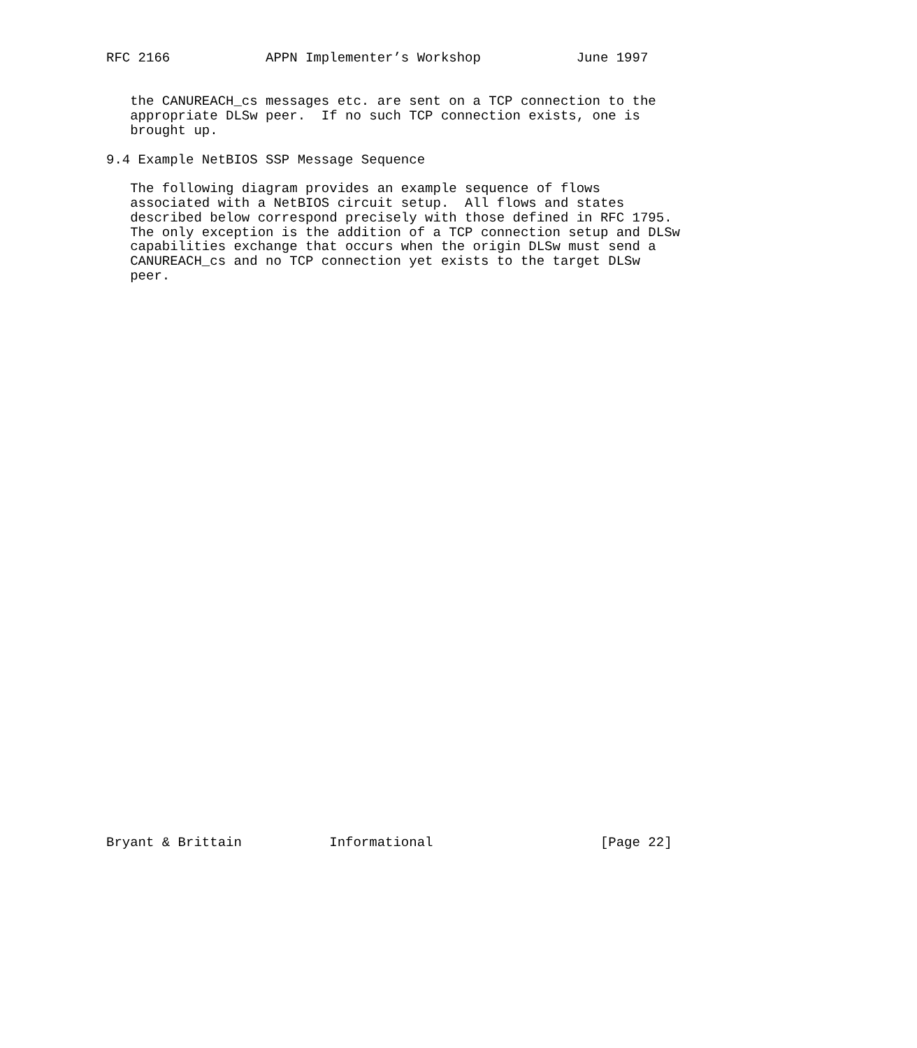RFC 2166            APPN Implementer’s Workshop            June 1997


   the CANUREACH_cs messages etc. are sent on a TCP connection to the
   appropriate DLSw peer.  If no such TCP connection exists, one is
   brought up.

9.4 Example NetBIOS SSP Message Sequence

   The following diagram provides an example sequence of flows
   associated with a NetBIOS circuit setup.  All flows and states
   described below correspond precisely with those defined in RFC 1795.
   The only exception is the addition of a TCP connection setup and DLSw
   capabilities exchange that occurs when the origin DLSw must send a
   CANUREACH_cs and no TCP connection yet exists to the target DLSw
   peer.






































Bryant & Brittain           Informational                     [Page 22]